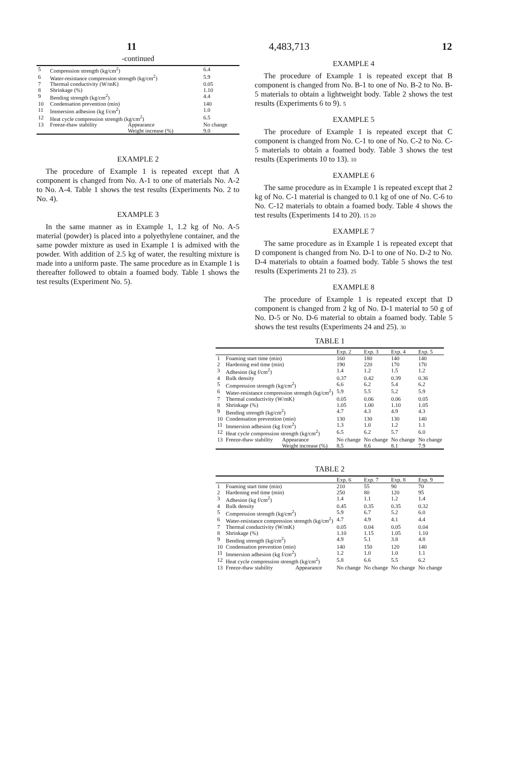11 4,483,713 12
-continued
| 5 | Compression strength (kg/cm<sup>2</sup>) | | 6.4 |
| 6 | Water-resistance compression strength (kg/cm<sup>2</sup>) | | 5.9 |
| 7 | Thermal conductivity (W/mK) | | 0.05 |
| 8 | Shrinkage (%) | | 1.10 |
| 9 | Bending strength (kg/cm<sup>2</sup>) | | 4.4 |
| 10 | Condensation prevention (min) | | 140 |
| 11 | Immersion adhesion (kg f/cm<sup>2</sup>) | | 1.0 |
| 12 | Heat cycle compression strength (kg/cm<sup>2</sup>) | | 6.5 |
| 13 | Freeze-thaw stability | Appearance | No change |
| | | Weight increase (%) | 9.0 |
EXAMPLE 2
The procedure of Example 1 is repeated except that A component is changed from No. A-1 to one of materials No. A-2 to No. A-4. Table 1 shows the test results (Experiments No. 2 to No. 4).
EXAMPLE 3
In the same manner as in Example 1, 1.2 kg of No. A-5 material (powder) is placed into a polyethylene container, and the same powder mixture as used in Example 1 is admixed with the powder. With addition of 2.5 kg of water, the resulting mixture is made into a uniform paste. The same procedure as in Example 1 is thereafter followed to obtain a foamed body. Table 1 shows the test results (Experiment No. 5).
EXAMPLE 4
The procedure of Example 1 is repeated except that B component is changed from No. B-1 to one of No. B-2 to No. B-5 materials to obtain a lightweight body. Table 2 shows the test results (Experiments 6 to 9). 5
EXAMPLE 5
The procedure of Example 1 is repeated except that C component is changed from No. C-1 to one of No. C-2 to No. C-5 materials to obtain a foamed body. Table 3 shows the test results (Experiments 10 to 13). 10
EXAMPLE 6
The same procedure as in Example 1 is repeated except that 2 kg of No. C-1 material is changed to 0.1 kg of one of No. C-6 to No. C-12 materials to obtain a foamed body. Table 4 shows the test results (Experiments 14 to 20). 15 20
EXAMPLE 7
The same procedure as in Example 1 is repeated except that D component is changed from No. D-1 to one of No. D-2 to No. D-4 materials to obtain a foamed body. Table 5 shows the test results (Experiments 21 to 23). 25
EXAMPLE 8
The procedure of Example 1 is repeated except that D component is changed from 2 kg of No. D-1 material to 50 g of No. D-5 or No. D-6 material to obtain a foamed body. Table 5 shows the test results (Experiments 24 and 25). 30
TABLE 1
| | | | Exp. 2 | Exp. 3 | Exp. 4 | Exp. 5 |
| --- | --- | --- | --- | --- | --- | --- |
| 1 | Foaming start time (min) | | 160 | 180 | 140 | 140 |
| 2 | Hardening end time (min) | | 190 | 220 | 170 | 170 |
| 3 | Adhesion (kg f/cm<sup>2</sup>) | | 1.4 | 1.2 | 1.5 | 1.2 |
| 4 | Bulk density | | 0.37 | 0.42 | 0.39 | 0.36 |
| 5 | Compression strength (kg/cm<sup>2</sup>) | | 6.6 | 6.2 | 5.4 | 6.2 |
| 6 | Water-resistance compression strength (kg/cm<sup>2</sup>) | | 5.9 | 5.5 | 5.2 | 5.9 |
| 7 | Thermal conductivity (W/mK) | | 0.05 | 0.06 | 0.06 | 0.05 |
| 8 | Shrinkage (%) | | 1.05 | 1.00 | 1.10 | 1.05 |
| 9 | Bending strength (kg/cm<sup>2</sup>) | | 4.7 | 4.3 | 4.9 | 4.3 |
| 10 | Condensation prevention (min) | | 130 | 130 | 130 | 140 |
| 11 | Immersion adhesion (kg f/cm<sup>2</sup>) | | 1.3 | 1.0 | 1.2 | 1.1 |
| 12 | Heat cycle compression strength (kg/cm<sup>2</sup>) | | 6.5 | 6.2 | 5.7 | 6.0 |
| 13 | Freeze-thaw stability | Appearance | No change | No change | No change | No change |
| | | Weight increase (%) | 8.5 | 8.6 | 8.1 | 7.9 |
TABLE 2
| | | | Exp. 6 | Exp. 7 | Exp. 8 | Exp. 9 |
| --- | --- | --- | --- | --- | --- | --- |
| 1 | Foaming start time (min) | | 210 | 55 | 90 | 70 |
| 2 | Hardening end time (min) | | 250 | 80 | 120 | 95 |
| 3 | Adhesion (kg f/cm<sup>2</sup>) | | 1.4 | 1.1 | 1.2 | 1.4 |
| 4 | Bulk density | | 0.45 | 0.35 | 0.35 | 0.32 |
| 5 | Compression strength (kg/cm<sup>2</sup>) | | 5.9 | 6.7 | 5.2 | 6.0 |
| 6 | Water-resistance compression strength (kg/cm<sup>2</sup>) | | 4.7 | 4.9 | 4.1 | 4.4 |
| 7 | Thermal conductivity (W/mK) | | 0.05 | 0.04 | 0.05 | 0.04 |
| 8 | Shrinkage (%) | | 1.10 | 1.15 | 1.05 | 1.10 |
| 9 | Bending strength (kg/cm<sup>2</sup>) | | 4.9 | 5.1 | 3.8 | 4.8 |
| 10 | Condensation prevention (min) | | 140 | 150 | 120 | 140 |
| 11 | Immersion adhesion (kg f/cm<sup>2</sup>) | | 1.2 | 1.0 | 1.0 | 1.1 |
| 12 | Heat cycle compression strength (kg/cm<sup>2</sup>) | | 5.8 | 6.6 | 5.5 | 6.2 |
| 13 | Freeze-thaw stability | Appearance | No change | No change | No change | No change |